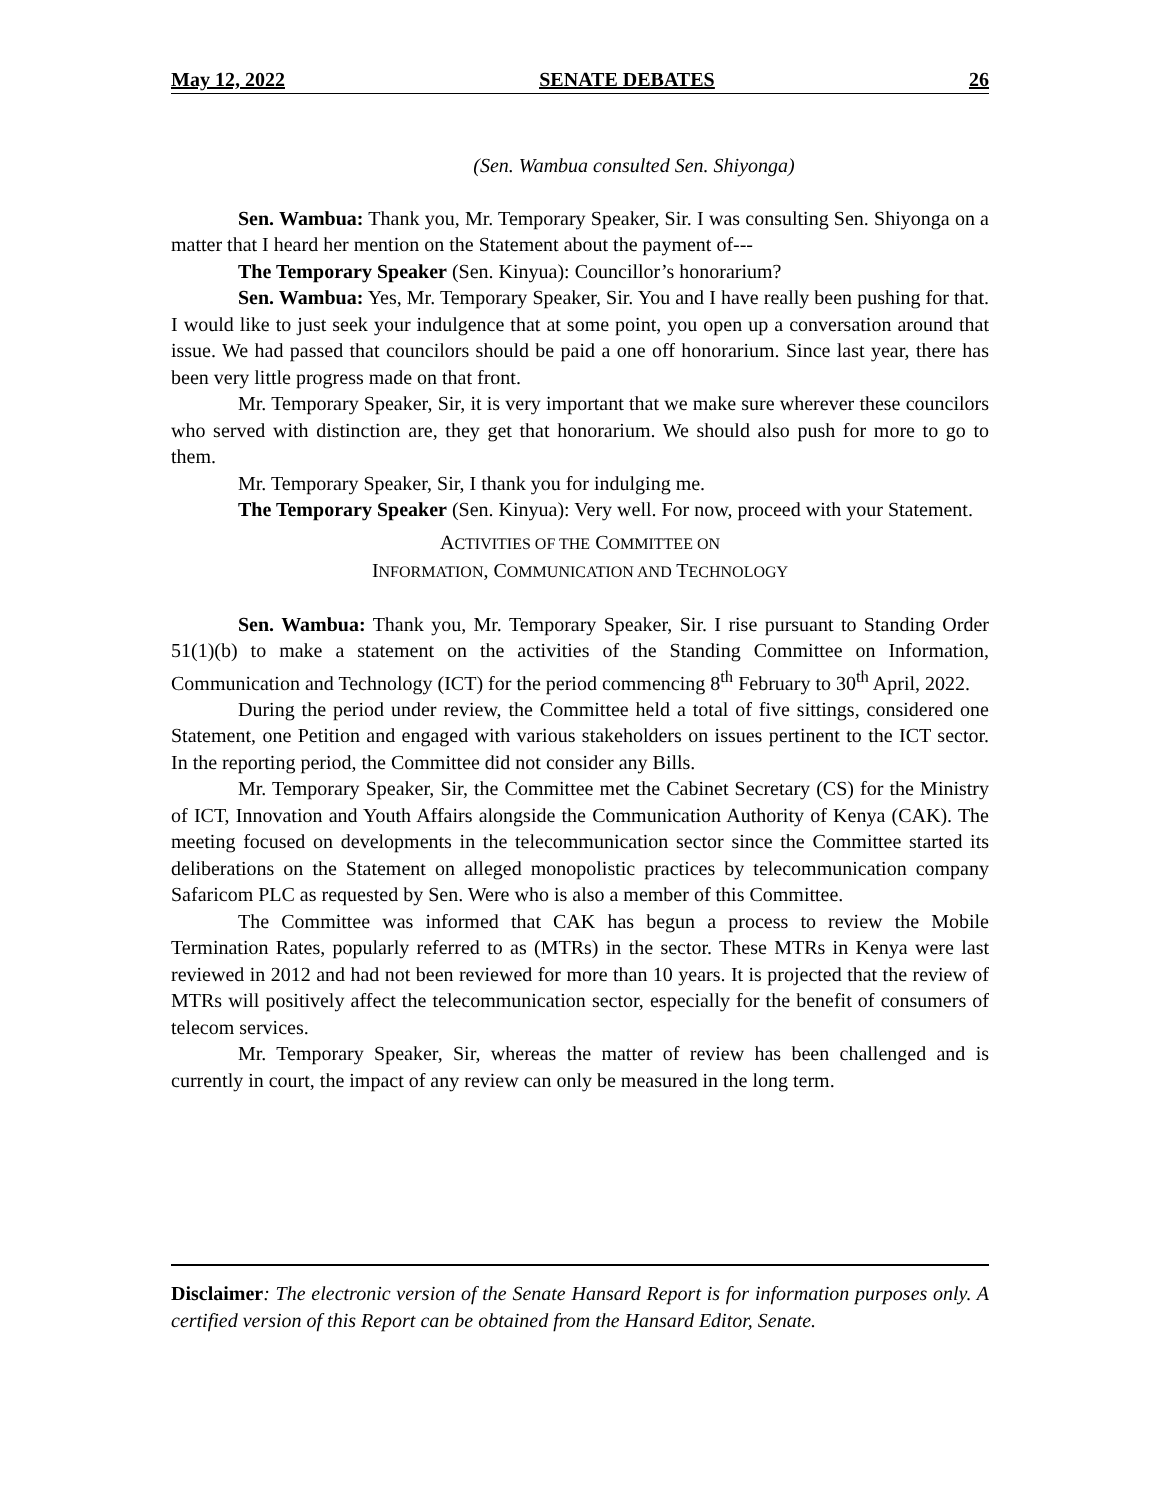May 12, 2022 SENATE DEBATES 26
(Sen. Wambua consulted Sen. Shiyonga)
Sen. Wambua: Thank you, Mr. Temporary Speaker, Sir. I was consulting Sen. Shiyonga on a matter that I heard her mention on the Statement about the payment of---
The Temporary Speaker (Sen. Kinyua): Councillor’s honorarium?
Sen. Wambua: Yes, Mr. Temporary Speaker, Sir. You and I have really been pushing for that. I would like to just seek your indulgence that at some point, you open up a conversation around that issue. We had passed that councilors should be paid a one off honorarium. Since last year, there has been very little progress made on that front.
Mr. Temporary Speaker, Sir, it is very important that we make sure wherever these councilors who served with distinction are, they get that honorarium. We should also push for more to go to them.
Mr. Temporary Speaker, Sir, I thank you for indulging me.
The Temporary Speaker (Sen. Kinyua): Very well. For now, proceed with your Statement.
ACTIVITIES OF THE COMMITTEE ON
INFORMATION, COMMUNICATION AND TECHNOLOGY
Sen. Wambua: Thank you, Mr. Temporary Speaker, Sir. I rise pursuant to Standing Order 51(1)(b) to make a statement on the activities of the Standing Committee on Information, Communication and Technology (ICT) for the period commencing 8<sup>th</sup> February to 30<sup>th</sup> April, 2022.
During the period under review, the Committee held a total of five sittings, considered one Statement, one Petition and engaged with various stakeholders on issues pertinent to the ICT sector. In the reporting period, the Committee did not consider any Bills.
Mr. Temporary Speaker, Sir, the Committee met the Cabinet Secretary (CS) for the Ministry of ICT, Innovation and Youth Affairs alongside the Communication Authority of Kenya (CAK). The meeting focused on developments in the telecommunication sector since the Committee started its deliberations on the Statement on alleged monopolistic practices by telecommunication company Safaricom PLC as requested by Sen. Were who is also a member of this Committee.
The Committee was informed that CAK has begun a process to review the Mobile Termination Rates, popularly referred to as (MTRs) in the sector. These MTRs in Kenya were last reviewed in 2012 and had not been reviewed for more than 10 years. It is projected that the review of MTRs will positively affect the telecommunication sector, especially for the benefit of consumers of telecom services.
Mr. Temporary Speaker, Sir, whereas the matter of review has been challenged and is currently in court, the impact of any review can only be measured in the long term.
Disclaimer: The electronic version of the Senate Hansard Report is for information purposes only. A certified version of this Report can be obtained from the Hansard Editor, Senate.